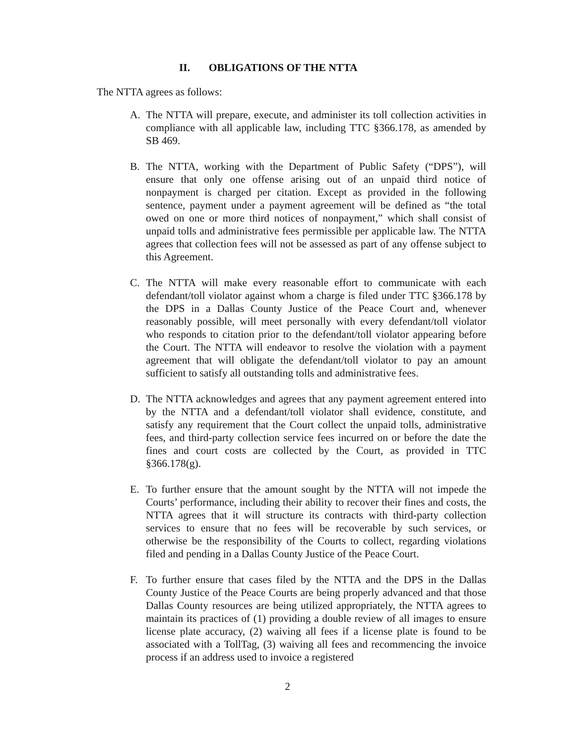II. OBLIGATIONS OF THE NTTA
The NTTA agrees as follows:
A. The NTTA will prepare, execute, and administer its toll collection activities in compliance with all applicable law, including TTC §366.178, as amended by SB 469.
B. The NTTA, working with the Department of Public Safety (“DPS”), will ensure that only one offense arising out of an unpaid third notice of nonpayment is charged per citation. Except as provided in the following sentence, payment under a payment agreement will be defined as “the total owed on one or more third notices of nonpayment,” which shall consist of unpaid tolls and administrative fees permissible per applicable law. The NTTA agrees that collection fees will not be assessed as part of any offense subject to this Agreement.
C. The NTTA will make every reasonable effort to communicate with each defendant/toll violator against whom a charge is filed under TTC §366.178 by the DPS in a Dallas County Justice of the Peace Court and, whenever reasonably possible, will meet personally with every defendant/toll violator who responds to citation prior to the defendant/toll violator appearing before the Court. The NTTA will endeavor to resolve the violation with a payment agreement that will obligate the defendant/toll violator to pay an amount sufficient to satisfy all outstanding tolls and administrative fees.
D. The NTTA acknowledges and agrees that any payment agreement entered into by the NTTA and a defendant/toll violator shall evidence, constitute, and satisfy any requirement that the Court collect the unpaid tolls, administrative fees, and third-party collection service fees incurred on or before the date the fines and court costs are collected by the Court, as provided in TTC §366.178(g).
E. To further ensure that the amount sought by the NTTA will not impede the Courts’ performance, including their ability to recover their fines and costs, the NTTA agrees that it will structure its contracts with third-party collection services to ensure that no fees will be recoverable by such services, or otherwise be the responsibility of the Courts to collect, regarding violations filed and pending in a Dallas County Justice of the Peace Court.
F. To further ensure that cases filed by the NTTA and the DPS in the Dallas County Justice of the Peace Courts are being properly advanced and that those Dallas County resources are being utilized appropriately, the NTTA agrees to maintain its practices of (1) providing a double review of all images to ensure license plate accuracy, (2) waiving all fees if a license plate is found to be associated with a TollTag, (3) waiving all fees and recommencing the invoice process if an address used to invoice a registered
2